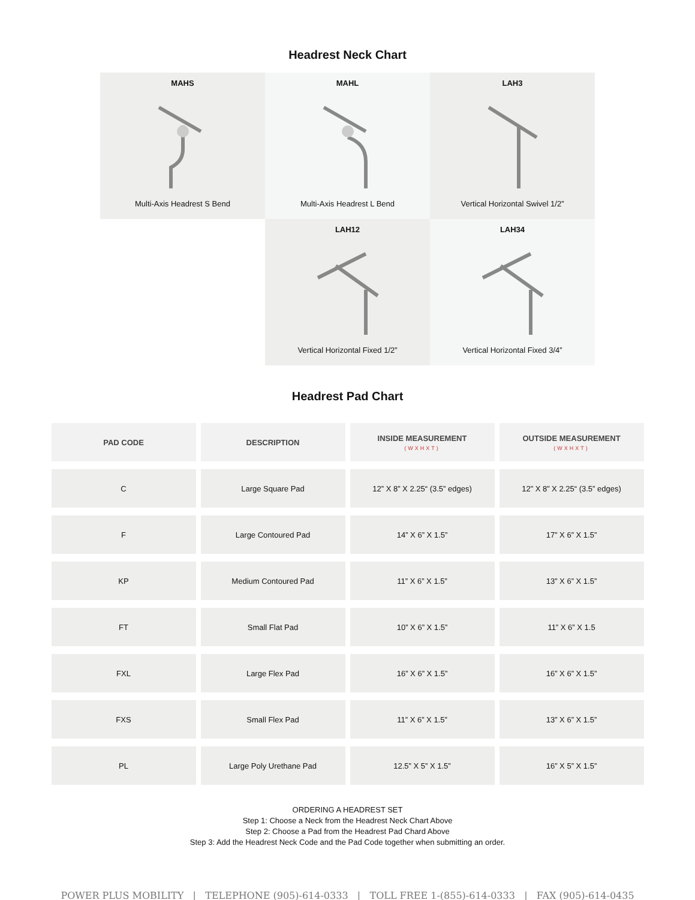Headrest Neck Chart
MAHS
Multi-Axis Headrest S Bend
MAHL
Multi-Axis Headrest L Bend
LAH3
Vertical Horizontal Swivel 1/2”
LAH12
Vertical Horizontal Fixed 1/2”
LAH34
Vertical Horizontal Fixed 3/4”
Headrest Pad Chart
| PAD CODE | DESCRIPTION | INSIDE MEASUREMENT (WXHXT) | OUTSIDE MEASUREMENT (WXHXT) |
| --- | --- | --- | --- |
| C | Large Square Pad | 12” X 8” X 2.25“ (3.5” edges) | 12” X 8” X 2.25“ (3.5” edges) |
| F | Large Contoured Pad | 14” X 6” X 1.5” | 17” X 6” X 1.5” |
| KP | Medium Contoured Pad | 11” X 6” X 1.5” | 13” X 6” X 1.5” |
| FT | Small Flat Pad | 10” X 6” X 1.5” | 11” X 6” X 1.5 |
| FXL | Large Flex Pad | 16” X 6” X 1.5” | 16” X 6” X 1.5” |
| FXS | Small Flex Pad | 11” X 6” X 1.5” | 13” X 6” X 1.5” |
| PL | Large Poly Urethane Pad | 12.5” X 5” X 1.5” | 16” X 5” X 1.5” |
ORDERING A HEADREST SET
Step 1: Choose a Neck from the Headrest Neck Chart Above
Step 2: Choose a Pad from the Headrest Pad Chard Above
Step 3: Add the Headrest Neck Code and the Pad Code together when submitting an order.
POWER PLUS MOBILITY | TELEPHONE (905)-614-0333 | TOLL FREE 1-(855)-614-0333 | FAX (905)-614-0435